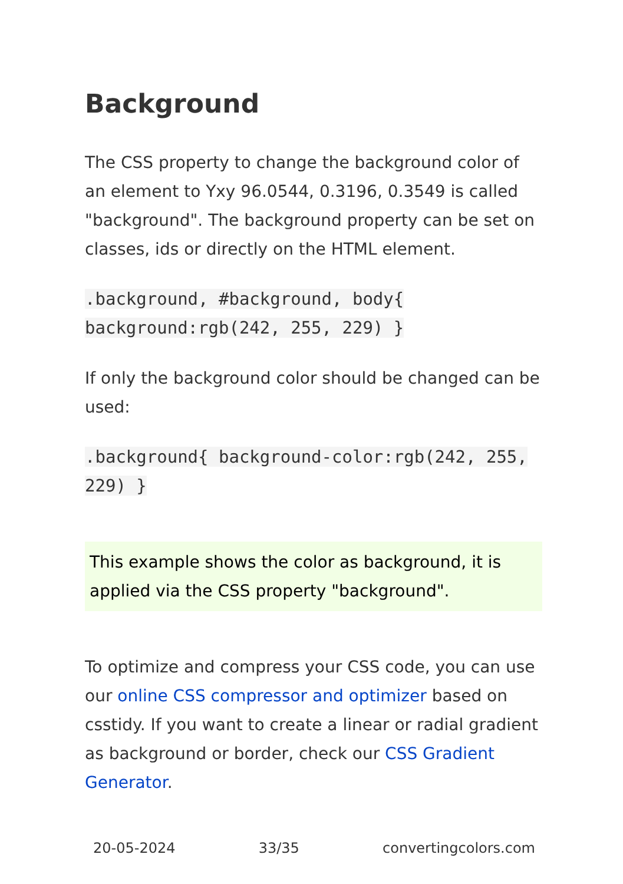Background
The CSS property to change the background color of an element to Yxy 96.0544, 0.3196, 0.3549 is called "background". The background property can be set on classes, ids or directly on the HTML element.
.background, #background, body{ background:rgb(242, 255, 229) }
If only the background color should be changed can be used:
.background{ background-color:rgb(242, 255, 229) }
This example shows the color as background, it is applied via the CSS property "background".
To optimize and compress your CSS code, you can use our online CSS compressor and optimizer based on csstidy. If you want to create a linear or radial gradient as background or border, check our CSS Gradient Generator.
20-05-2024 33/35 convertingcolors.com